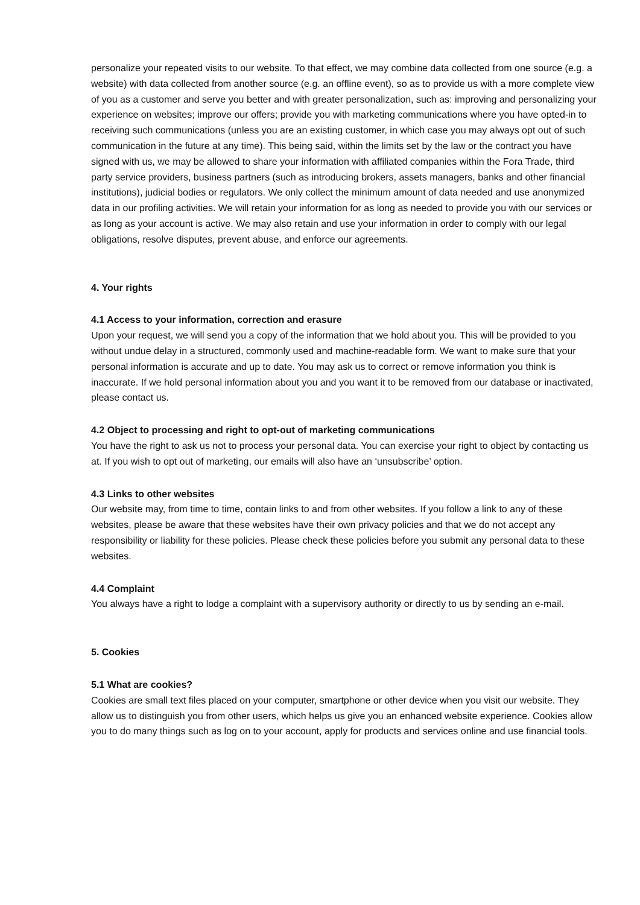personalize your repeated visits to our website. To that effect, we may combine data collected from one source (e.g. a website) with data collected from another source (e.g. an offline event), so as to provide us with a more complete view of you as a customer and serve you better and with greater personalization, such as: improving and personalizing your experience on websites; improve our offers; provide you with marketing communications where you have opted-in to receiving such communications (unless you are an existing customer, in which case you may always opt out of such communication in the future at any time). This being said, within the limits set by the law or the contract you have signed with us, we may be allowed to share your information with affiliated companies within the Fora Trade, third party service providers, business partners (such as introducing brokers, assets managers, banks and other financial institutions), judicial bodies or regulators. We only collect the minimum amount of data needed and use anonymized data in our profiling activities. We will retain your information for as long as needed to provide you with our services or as long as your account is active. We may also retain and use your information in order to comply with our legal obligations, resolve disputes, prevent abuse, and enforce our agreements.
4. Your rights
4.1 Access to your information, correction and erasure
Upon your request, we will send you a copy of the information that we hold about you. This will be provided to you without undue delay in a structured, commonly used and machine-readable form. We want to make sure that your personal information is accurate and up to date. You may ask us to correct or remove information you think is inaccurate. If we hold personal information about you and you want it to be removed from our database or inactivated, please contact us.
4.2 Object to processing and right to opt-out of marketing communications
You have the right to ask us not to process your personal data. You can exercise your right to object by contacting us at. If you wish to opt out of marketing, our emails will also have an ‘unsubscribe’ option.
4.3 Links to other websites
Our website may, from time to time, contain links to and from other websites. If you follow a link to any of these websites, please be aware that these websites have their own privacy policies and that we do not accept any responsibility or liability for these policies. Please check these policies before you submit any personal data to these websites.
4.4 Complaint
You always have a right to lodge a complaint with a supervisory authority or directly to us by sending an e-mail.
5. Cookies
5.1 What are cookies?
Cookies are small text files placed on your computer, smartphone or other device when you visit our website. They allow us to distinguish you from other users, which helps us give you an enhanced website experience. Cookies allow you to do many things such as log on to your account, apply for products and services online and use financial tools.